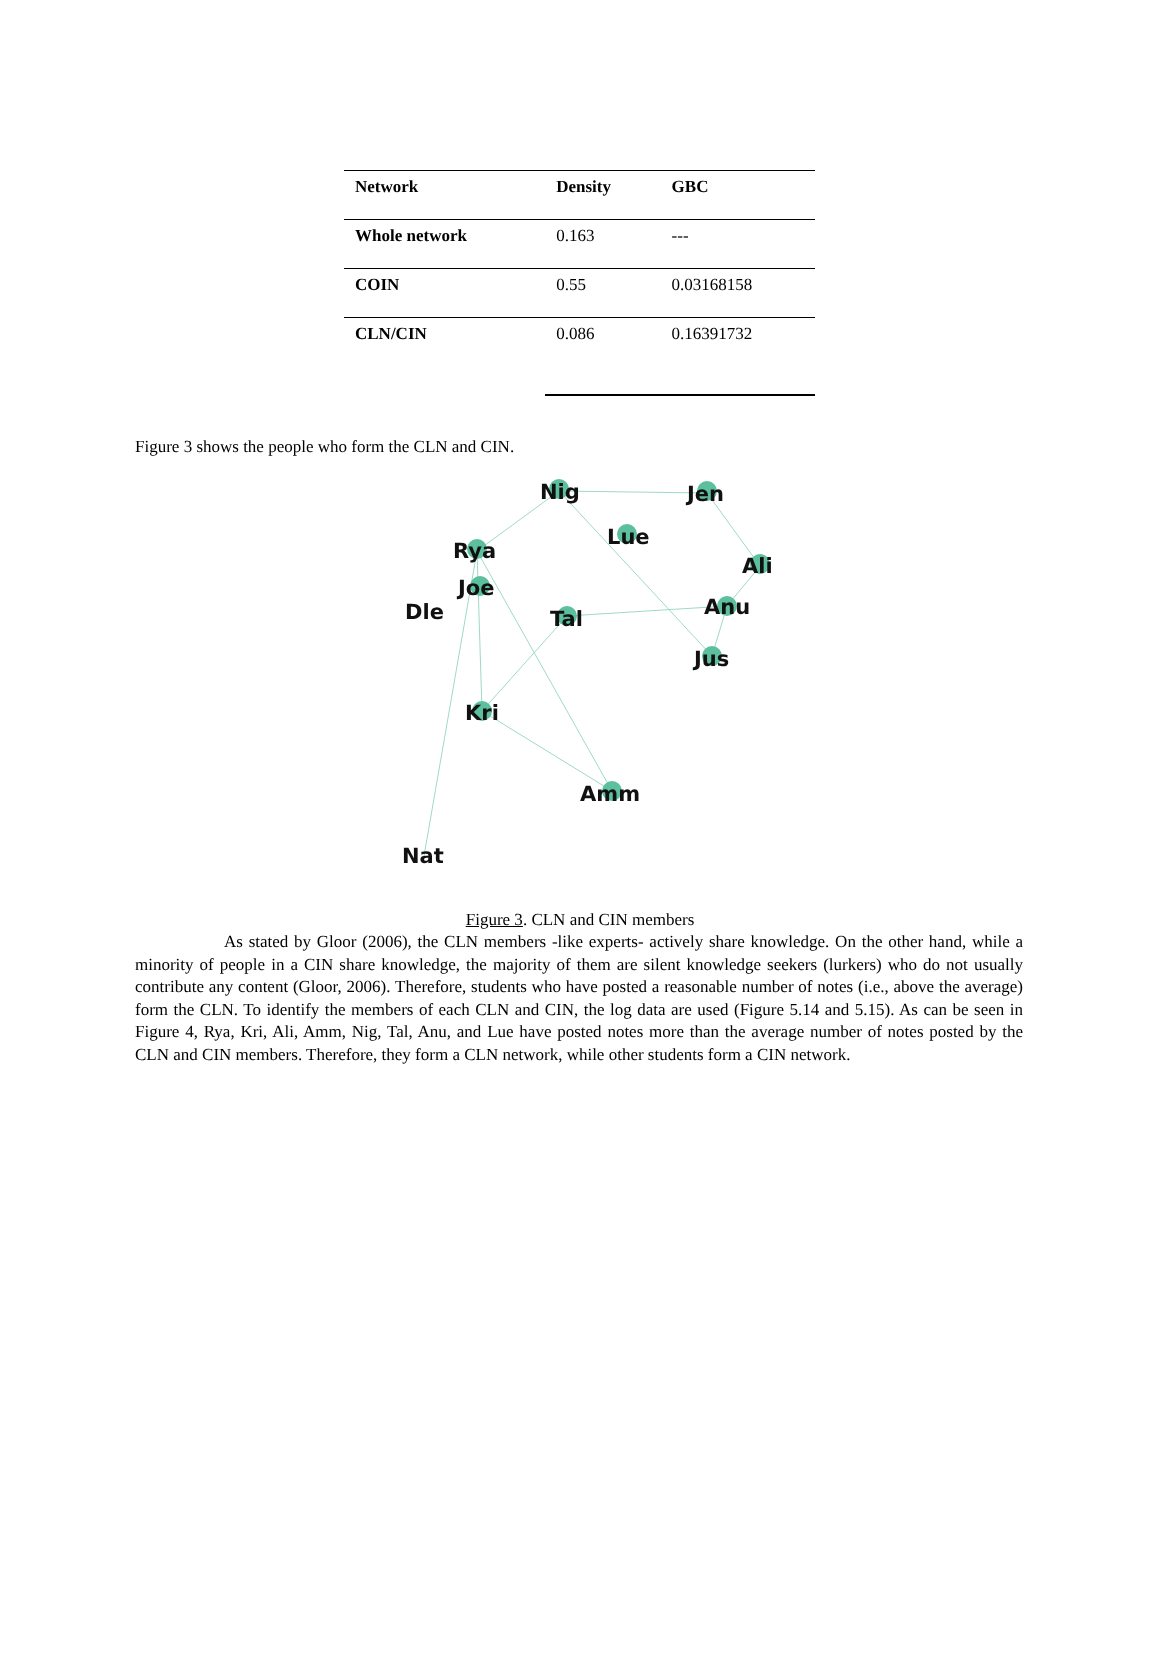| Network | Density | GBC |
| --- | --- | --- |
| Whole network | 0.163 | --- |
| COIN | 0.55 | 0.03168158 |
| CLN/CIN | 0.086 | 0.16391732 |
Figure 3 shows the people who form the CLN and CIN.
Nig
Jen
Lue
Rya
Ali
Joe
Dle
Tal
Anu
Jus
Kri
Amm
Nat
Figure 3. CLN and CIN members
As stated by Gloor (2006), the CLN members -like experts- actively share knowledge. On the other hand, while a minority of people in a CIN share knowledge, the majority of them are silent knowledge seekers (lurkers) who do not usually contribute any content (Gloor, 2006). Therefore, students who have posted a reasonable number of notes (i.e., above the average) form the CLN. To identify the members of each CLN and CIN, the log data are used (Figure 5.14 and 5.15). As can be seen in Figure 4, Rya, Kri, Ali, Amm, Nig, Tal, Anu, and Lue have posted notes more than the average number of notes posted by the CLN and CIN members. Therefore, they form a CLN network, while other students form a CIN network.